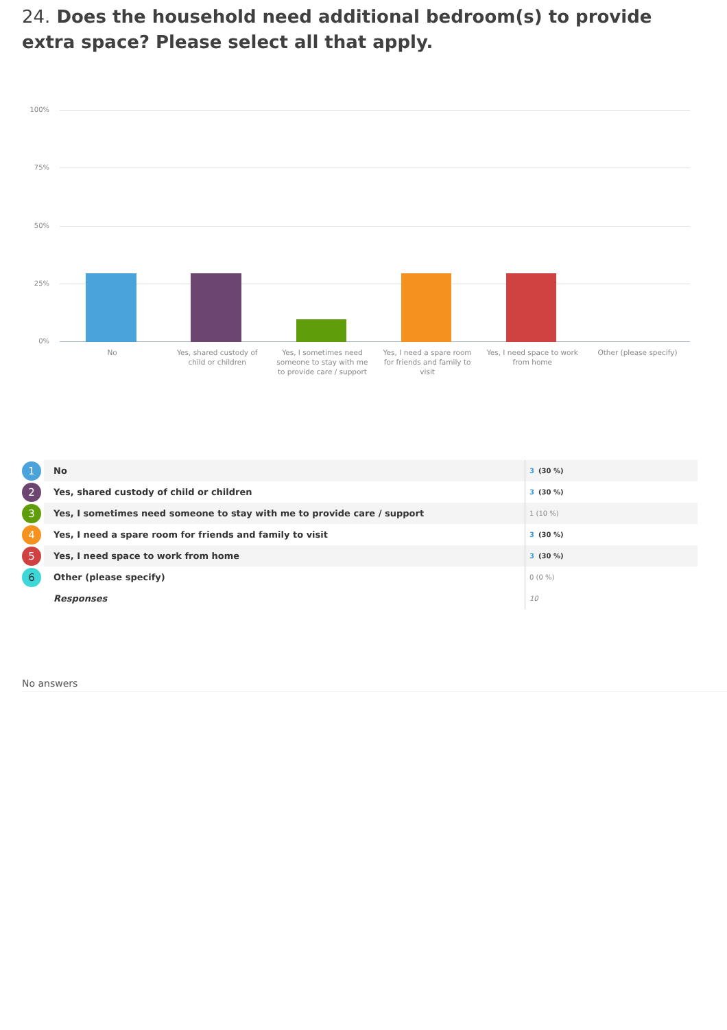24. Does the household need additional bedroom(s) to provide extra space? Please select all that apply.
100%
75%
50%
25%
0%
No
Yes, shared custody of child or children
Yes, I sometimes need someone to stay with me to provide care / support
Yes, I need a spare room for friends and family to visit
Yes, I need space to work from home
Other (please specify)
| 1 | No | 3 (30 %) |
| 2 | Yes, shared custody of child or children | 3 (30 %) |
| 3 | Yes, I sometimes need someone to stay with me to provide care / support | 1 (10 %) |
| 4 | Yes, I need a spare room for friends and family to visit | 3 (30 %) |
| 5 | Yes, I need space to work from home | 3 (30 %) |
| 6 | Other (please specify) | 0 (0 %) |
| | Responses | 10 |
No answers